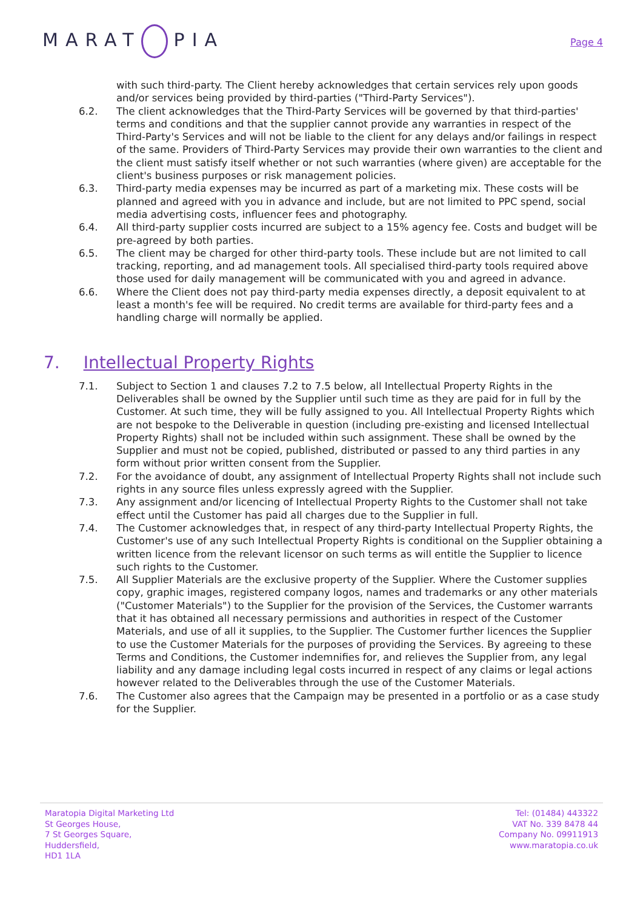MARAT PIA
Page 4
with such third-party. The Client hereby acknowledges that certain services rely upon goods and/or services being provided by third-parties ("Third-Party Services").
6.2. The client acknowledges that the Third-Party Services will be governed by that third-parties' terms and conditions and that the supplier cannot provide any warranties in respect of the Third-Party's Services and will not be liable to the client for any delays and/or failings in respect of the same. Providers of Third-Party Services may provide their own warranties to the client and the client must satisfy itself whether or not such warranties (where given) are acceptable for the client's business purposes or risk management policies.
6.3. Third-party media expenses may be incurred as part of a marketing mix. These costs will be planned and agreed with you in advance and include, but are not limited to PPC spend, social media advertising costs, influencer fees and photography.
6.4. All third-party supplier costs incurred are subject to a 15% agency fee. Costs and budget will be pre-agreed by both parties.
6.5. The client may be charged for other third-party tools. These include but are not limited to call tracking, reporting, and ad management tools. All specialised third-party tools required above those used for daily management will be communicated with you and agreed in advance.
6.6. Where the Client does not pay third-party media expenses directly, a deposit equivalent to at least a month's fee will be required. No credit terms are available for third-party fees and a handling charge will normally be applied.
7. Intellectual Property Rights
7.1. Subject to Section 1 and clauses 7.2 to 7.5 below, all Intellectual Property Rights in the Deliverables shall be owned by the Supplier until such time as they are paid for in full by the Customer. At such time, they will be fully assigned to you. All Intellectual Property Rights which are not bespoke to the Deliverable in question (including pre-existing and licensed Intellectual Property Rights) shall not be included within such assignment. These shall be owned by the Supplier and must not be copied, published, distributed or passed to any third parties in any form without prior written consent from the Supplier.
7.2. For the avoidance of doubt, any assignment of Intellectual Property Rights shall not include such rights in any source files unless expressly agreed with the Supplier.
7.3. Any assignment and/or licencing of Intellectual Property Rights to the Customer shall not take effect until the Customer has paid all charges due to the Supplier in full.
7.4. The Customer acknowledges that, in respect of any third-party Intellectual Property Rights, the Customer's use of any such Intellectual Property Rights is conditional on the Supplier obtaining a written licence from the relevant licensor on such terms as will entitle the Supplier to licence such rights to the Customer.
7.5. All Supplier Materials are the exclusive property of the Supplier. Where the Customer supplies copy, graphic images, registered company logos, names and trademarks or any other materials ("Customer Materials") to the Supplier for the provision of the Services, the Customer warrants that it has obtained all necessary permissions and authorities in respect of the Customer Materials, and use of all it supplies, to the Supplier. The Customer further licences the Supplier to use the Customer Materials for the purposes of providing the Services. By agreeing to these Terms and Conditions, the Customer indemnifies for, and relieves the Supplier from, any legal liability and any damage including legal costs incurred in respect of any claims or legal actions however related to the Deliverables through the use of the Customer Materials.
7.6. The Customer also agrees that the Campaign may be presented in a portfolio or as a case study for the Supplier.
Maratopia Digital Marketing Ltd
St Georges House,
7 St Georges Square,
Huddersfield,
HD1 1LA
Tel: (01484) 443322
VAT No. 339 8478 44
Company No. 09911913
www.maratopia.co.uk